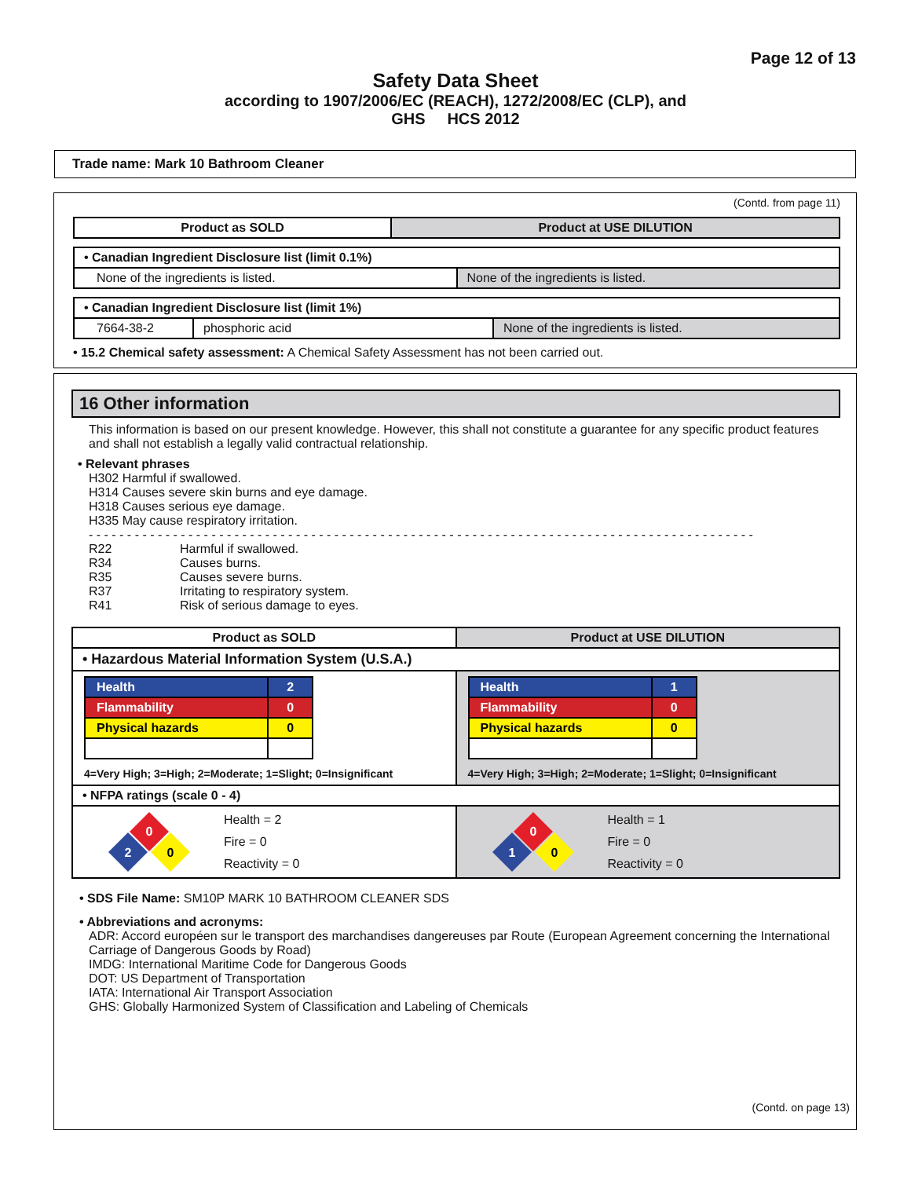Page 12 of 13
Safety Data Sheet
according to 1907/2006/EC (REACH), 1272/2008/EC (CLP), and
GHS HCS 2012
Trade name: Mark 10 Bathroom Cleaner
(Contd. from page 11)
| Product as SOLD | Product at USE DILUTION |
| --- | --- |
| • Canadian Ingredient Disclosure list (limit 0.1%) | |
| None of the ingredients is listed. | None of the ingredients is listed. |
| • Canadian Ingredient Disclosure list (limit 1%) | | |
| 7664-38-2 | phosphoric acid | None of the ingredients is listed. |
• 15.2 Chemical safety assessment: A Chemical Safety Assessment has not been carried out.
16 Other information
This information is based on our present knowledge. However, this shall not constitute a guarantee for any specific product features and shall not establish a legally valid contractual relationship.
• Relevant phrases
H302 Harmful if swallowed.
H314 Causes severe skin burns and eye damage.
H318 Causes serious eye damage.
H335 May cause respiratory irritation.
- - - - - - - - - - - - - - - - - - - - - - - - - - - - - - - - - - - - - - - - - - - - - - - - - - - - - - - - - - - - - - - - - - - - - - - - - - - - - - - - - - - - - - -
| R22 | Harmful if swallowed. |
| R34 | Causes burns. |
| R35 | Causes severe burns. |
| R37 | Irritating to respiratory system. |
| R41 | Risk of serious damage to eyes. |
| Product as SOLD | Product at USE DILUTION |
| --- | --- |
| • Hazardous Material Information System (U.S.A.) | |
| / Health / 2 / / Flammability / 0 / / Physical hazards / 0 / 4=Very High; 3=High; 2=Moderate; 1=Slight; 0=Insignificant | / Health / 1 / / Flammability / 0 / / Physical hazards / 0 / 4=Very High; 3=High; 2=Moderate; 1=Slight; 0=Insignificant |
| • NFPA ratings (scale 0 - 4) | |
| 0 2 0 Health = 2 Fire = 0 Reactivity = 0 | 0 1 0 Health = 1 Fire = 0 Reactivity = 0 |
• SDS File Name: SM10P MARK 10 BATHROOM CLEANER SDS
• Abbreviations and acronyms:
ADR: Accord européen sur le transport des marchandises dangereuses par Route (European Agreement concerning the International Carriage of Dangerous Goods by Road)
IMDG: International Maritime Code for Dangerous Goods
DOT: US Department of Transportation
IATA: International Air Transport Association
GHS: Globally Harmonized System of Classification and Labeling of Chemicals
(Contd. on page 13)